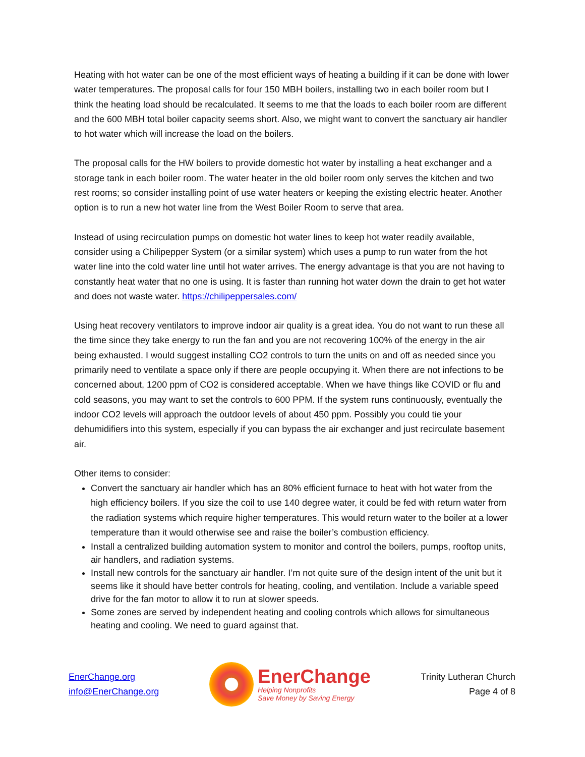Heating with hot water can be one of the most efficient ways of heating a building if it can be done with lower water temperatures. The proposal calls for four 150 MBH boilers, installing two in each boiler room but I think the heating load should be recalculated. It seems to me that the loads to each boiler room are different and the 600 MBH total boiler capacity seems short. Also, we might want to convert the sanctuary air handler to hot water which will increase the load on the boilers.
The proposal calls for the HW boilers to provide domestic hot water by installing a heat exchanger and a storage tank in each boiler room. The water heater in the old boiler room only serves the kitchen and two rest rooms; so consider installing point of use water heaters or keeping the existing electric heater. Another option is to run a new hot water line from the West Boiler Room to serve that area.
Instead of using recirculation pumps on domestic hot water lines to keep hot water readily available, consider using a Chilipepper System (or a similar system) which uses a pump to run water from the hot water line into the cold water line until hot water arrives. The energy advantage is that you are not having to constantly heat water that no one is using. It is faster than running hot water down the drain to get hot water and does not waste water. https://chilipeppersales.com/
Using heat recovery ventilators to improve indoor air quality is a great idea. You do not want to run these all the time since they take energy to run the fan and you are not recovering 100% of the energy in the air being exhausted. I would suggest installing CO2 controls to turn the units on and off as needed since you primarily need to ventilate a space only if there are people occupying it. When there are not infections to be concerned about, 1200 ppm of CO2 is considered acceptable. When we have things like COVID or flu and cold seasons, you may want to set the controls to 600 PPM. If the system runs continuously, eventually the indoor CO2 levels will approach the outdoor levels of about 450 ppm. Possibly you could tie your dehumidifiers into this system, especially if you can bypass the air exchanger and just recirculate basement air.
Other items to consider:
Convert the sanctuary air handler which has an 80% efficient furnace to heat with hot water from the high efficiency boilers. If you size the coil to use 140 degree water, it could be fed with return water from the radiation systems which require higher temperatures. This would return water to the boiler at a lower temperature than it would otherwise see and raise the boiler’s combustion efficiency.
Install a centralized building automation system to monitor and control the boilers, pumps, rooftop units, air handlers, and radiation systems.
Install new controls for the sanctuary air handler. I’m not quite sure of the design intent of the unit but it seems like it should have better controls for heating, cooling, and ventilation. Include a variable speed drive for the fan motor to allow it to run at slower speeds.
Some zones are served by independent heating and cooling controls which allows for simultaneous heating and cooling. We need to guard against that.
EnerChange.org
info@EnerChange.org
EnerChange
Helping Nonprofits
Save Money by Saving Energy
Trinity Lutheran Church
Page 4 of 8